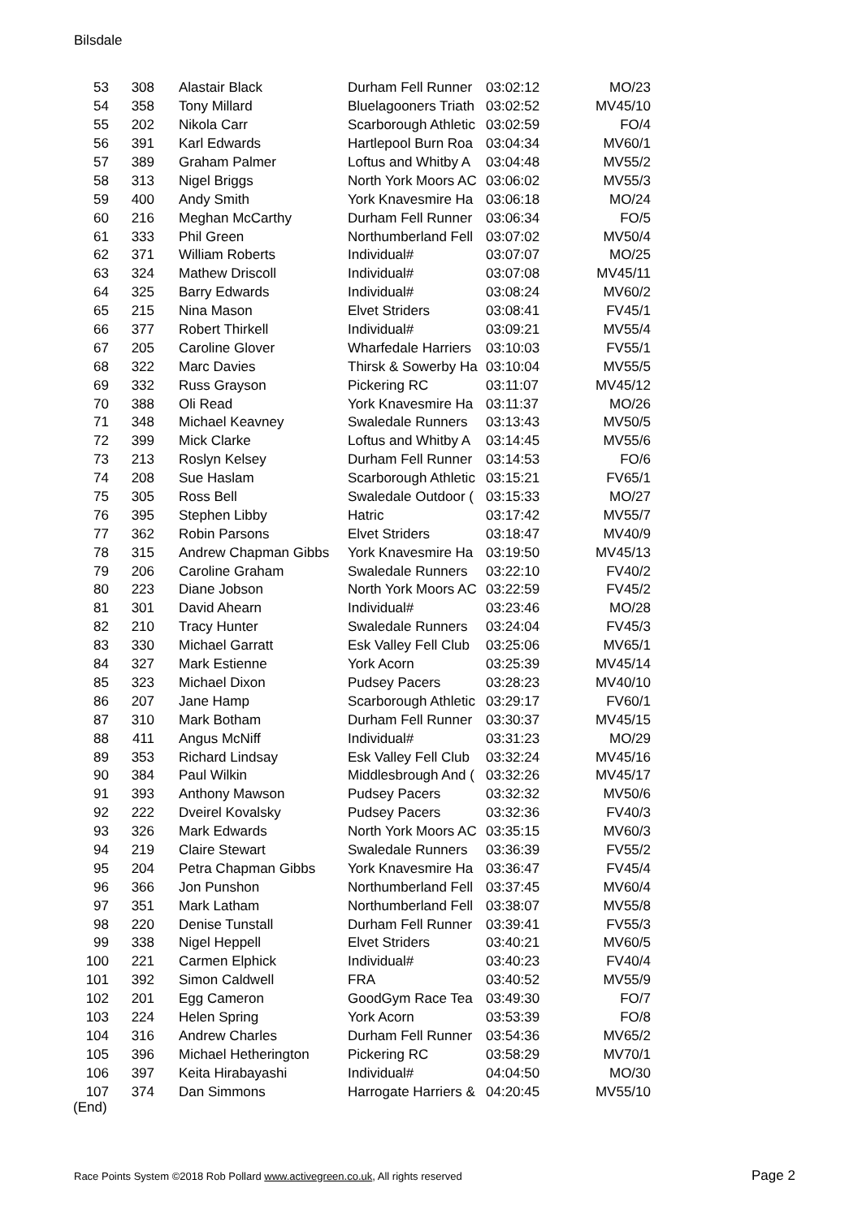Bilsdale
| 53 | 308 | Alastair Black | Durham Fell Runner | 03:02:12 | MO/23 |
| 54 | 358 | Tony Millard | Bluelagooners Triath | 03:02:52 | MV45/10 |
| 55 | 202 | Nikola Carr | Scarborough Athletic | 03:02:59 | FO/4 |
| 56 | 391 | Karl Edwards | Hartlepool Burn Roa | 03:04:34 | MV60/1 |
| 57 | 389 | Graham Palmer | Loftus and Whitby A | 03:04:48 | MV55/2 |
| 58 | 313 | Nigel Briggs | North York Moors AC | 03:06:02 | MV55/3 |
| 59 | 400 | Andy Smith | York Knavesmire Ha | 03:06:18 | MO/24 |
| 60 | 216 | Meghan McCarthy | Durham Fell Runner | 03:06:34 | FO/5 |
| 61 | 333 | Phil Green | Northumberland Fell | 03:07:02 | MV50/4 |
| 62 | 371 | William Roberts | Individual# | 03:07:07 | MO/25 |
| 63 | 324 | Mathew Driscoll | Individual# | 03:07:08 | MV45/11 |
| 64 | 325 | Barry Edwards | Individual# | 03:08:24 | MV60/2 |
| 65 | 215 | Nina Mason | Elvet Striders | 03:08:41 | FV45/1 |
| 66 | 377 | Robert Thirkell | Individual# | 03:09:21 | MV55/4 |
| 67 | 205 | Caroline Glover | Wharfedale Harriers | 03:10:03 | FV55/1 |
| 68 | 322 | Marc Davies | Thirsk & Sowerby Ha | 03:10:04 | MV55/5 |
| 69 | 332 | Russ Grayson | Pickering RC | 03:11:07 | MV45/12 |
| 70 | 388 | Oli Read | York Knavesmire Ha | 03:11:37 | MO/26 |
| 71 | 348 | Michael Keavney | Swaledale Runners | 03:13:43 | MV50/5 |
| 72 | 399 | Mick Clarke | Loftus and Whitby A | 03:14:45 | MV55/6 |
| 73 | 213 | Roslyn Kelsey | Durham Fell Runner | 03:14:53 | FO/6 |
| 74 | 208 | Sue Haslam | Scarborough Athletic | 03:15:21 | FV65/1 |
| 75 | 305 | Ross Bell | Swaledale Outdoor ( | 03:15:33 | MO/27 |
| 76 | 395 | Stephen Libby | Hatric | 03:17:42 | MV55/7 |
| 77 | 362 | Robin Parsons | Elvet Striders | 03:18:47 | MV40/9 |
| 78 | 315 | Andrew Chapman Gibbs | York Knavesmire Ha | 03:19:50 | MV45/13 |
| 79 | 206 | Caroline Graham | Swaledale Runners | 03:22:10 | FV40/2 |
| 80 | 223 | Diane Jobson | North York Moors AC | 03:22:59 | FV45/2 |
| 81 | 301 | David Ahearn | Individual# | 03:23:46 | MO/28 |
| 82 | 210 | Tracy Hunter | Swaledale Runners | 03:24:04 | FV45/3 |
| 83 | 330 | Michael Garratt | Esk Valley Fell Club | 03:25:06 | MV65/1 |
| 84 | 327 | Mark Estienne | York Acorn | 03:25:39 | MV45/14 |
| 85 | 323 | Michael Dixon | Pudsey Pacers | 03:28:23 | MV40/10 |
| 86 | 207 | Jane Hamp | Scarborough Athletic | 03:29:17 | FV60/1 |
| 87 | 310 | Mark Botham | Durham Fell Runner | 03:30:37 | MV45/15 |
| 88 | 411 | Angus McNiff | Individual# | 03:31:23 | MO/29 |
| 89 | 353 | Richard Lindsay | Esk Valley Fell Club | 03:32:24 | MV45/16 |
| 90 | 384 | Paul Wilkin | Middlesbrough And ( | 03:32:26 | MV45/17 |
| 91 | 393 | Anthony Mawson | Pudsey Pacers | 03:32:32 | MV50/6 |
| 92 | 222 | Dveirel Kovalsky | Pudsey Pacers | 03:32:36 | FV40/3 |
| 93 | 326 | Mark Edwards | North York Moors AC | 03:35:15 | MV60/3 |
| 94 | 219 | Claire Stewart | Swaledale Runners | 03:36:39 | FV55/2 |
| 95 | 204 | Petra Chapman Gibbs | York Knavesmire Ha | 03:36:47 | FV45/4 |
| 96 | 366 | Jon Punshon | Northumberland Fell | 03:37:45 | MV60/4 |
| 97 | 351 | Mark Latham | Northumberland Fell | 03:38:07 | MV55/8 |
| 98 | 220 | Denise Tunstall | Durham Fell Runner | 03:39:41 | FV55/3 |
| 99 | 338 | Nigel Heppell | Elvet Striders | 03:40:21 | MV60/5 |
| 100 | 221 | Carmen Elphick | Individual# | 03:40:23 | FV40/4 |
| 101 | 392 | Simon Caldwell | FRA | 03:40:52 | MV55/9 |
| 102 | 201 | Egg Cameron | GoodGym Race Tea | 03:49:30 | FO/7 |
| 103 | 224 | Helen Spring | York Acorn | 03:53:39 | FO/8 |
| 104 | 316 | Andrew Charles | Durham Fell Runner | 03:54:36 | MV65/2 |
| 105 | 396 | Michael Hetherington | Pickering RC | 03:58:29 | MV70/1 |
| 106 | 397 | Keita Hirabayashi | Individual# | 04:04:50 | MO/30 |
| 107 | 374 | Dan Simmons | Harrogate Harriers & | 04:20:45 | MV55/10 |
(End)
Race Points System ©2018 Rob Pollard www.activegreen.co.uk, All rights reserved
Page 2